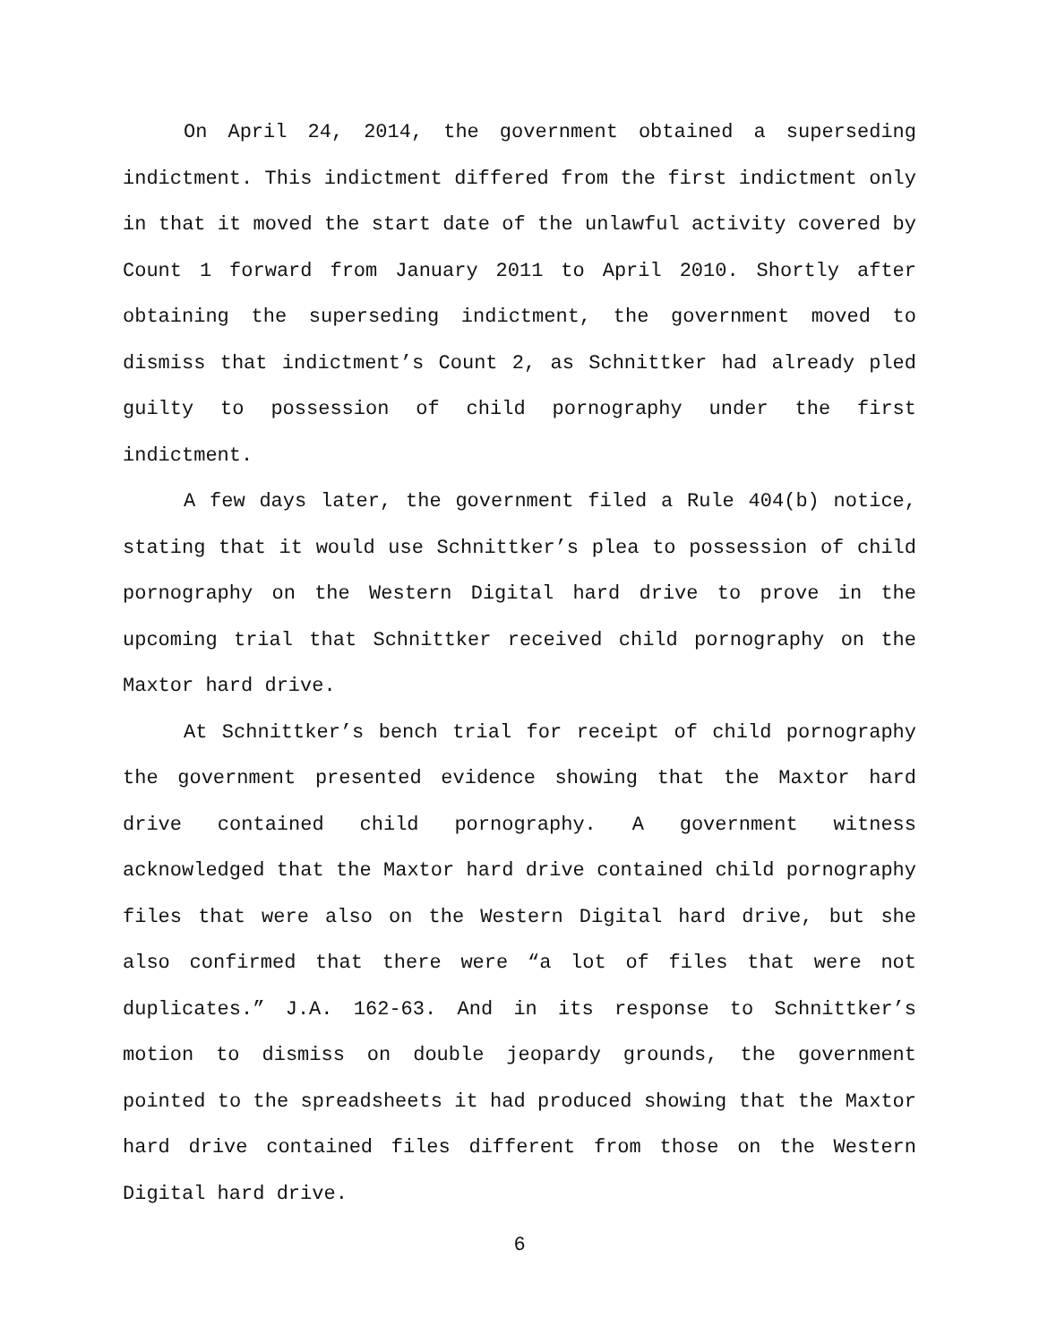On April 24, 2014, the government obtained a superseding indictment. This indictment differed from the first indictment only in that it moved the start date of the unlawful activity covered by Count 1 forward from January 2011 to April 2010. Shortly after obtaining the superseding indictment, the government moved to dismiss that indictment’s Count 2, as Schnittker had already pled guilty to possession of child pornography under the first indictment.
A few days later, the government filed a Rule 404(b) notice, stating that it would use Schnittker’s plea to possession of child pornography on the Western Digital hard drive to prove in the upcoming trial that Schnittker received child pornography on the Maxtor hard drive.
At Schnittker’s bench trial for receipt of child pornography the government presented evidence showing that the Maxtor hard drive contained child pornography. A government witness acknowledged that the Maxtor hard drive contained child pornography files that were also on the Western Digital hard drive, but she also confirmed that there were “a lot of files that were not duplicates.” J.A. 162-63. And in its response to Schnittker’s motion to dismiss on double jeopardy grounds, the government pointed to the spreadsheets it had produced showing that the Maxtor hard drive contained files different from those on the Western Digital hard drive.
6